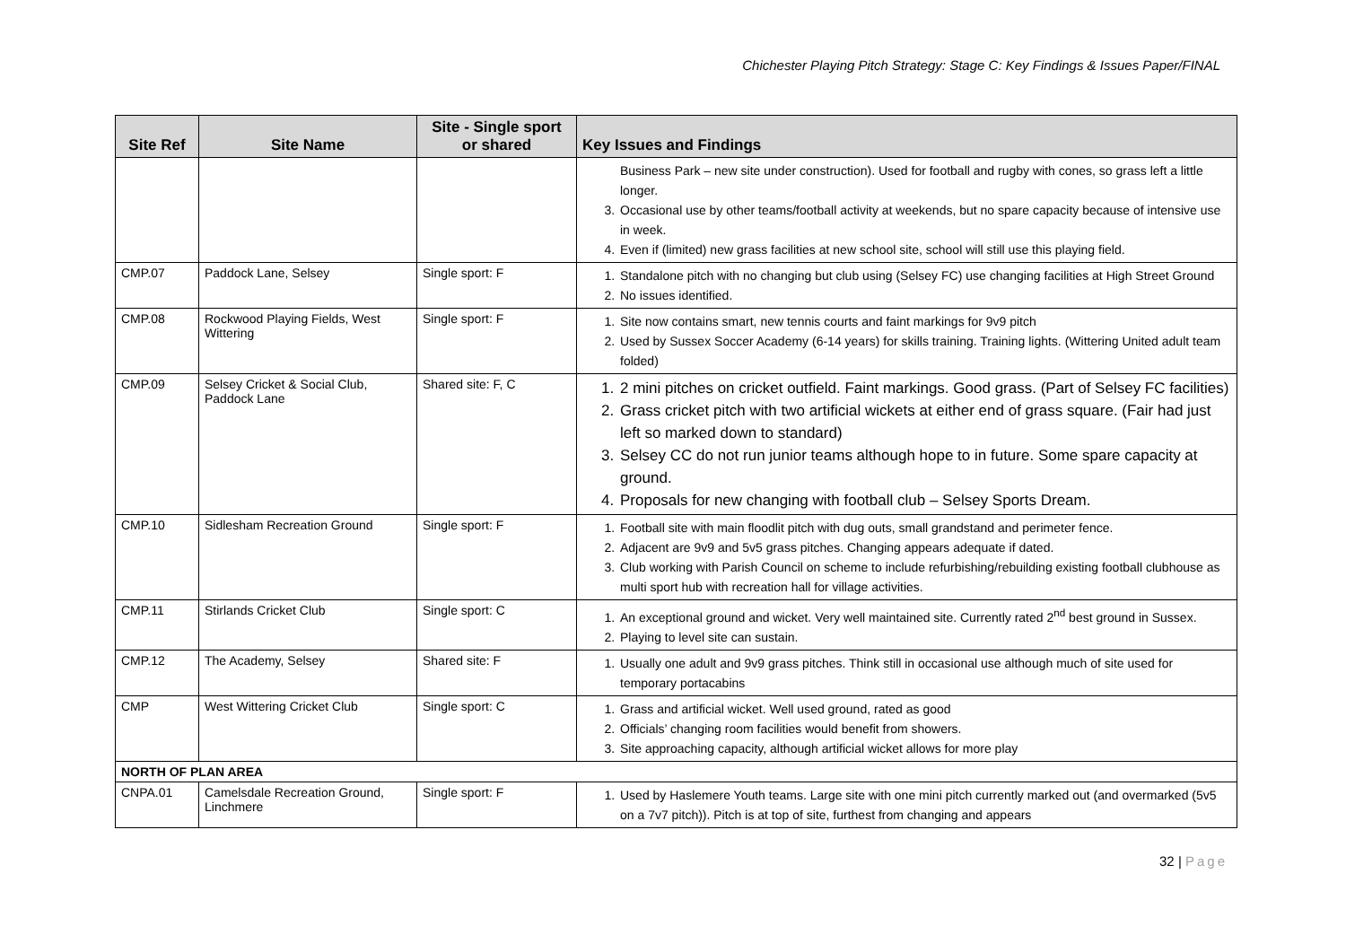Chichester Playing Pitch Strategy: Stage C: Key Findings & Issues Paper/FINAL
| Site Ref | Site Name | Site - Single sport or shared | Key Issues and Findings |
| --- | --- | --- | --- |
| | | | Business Park – new site under construction). Used for football and rugby with cones, so grass left a little longer. 3. Occasional use by other teams/football activity at weekends, but no spare capacity because of intensive use in week. 4. Even if (limited) new grass facilities at new school site, school will still use this playing field. |
| CMP.07 | Paddock Lane, Selsey | Single sport: F | 1. Standalone pitch with no changing but club using (Selsey FC) use changing facilities at High Street Ground 2. No issues identified. |
| CMP.08 | Rockwood Playing Fields, West Wittering | Single sport: F | 1. Site now contains smart, new tennis courts and faint markings for 9v9 pitch 2. Used by Sussex Soccer Academy (6-14 years) for skills training. Training lights. (Wittering United adult team folded) |
| CMP.09 | Selsey Cricket & Social Club, Paddock Lane | Shared site: F, C | 1. 2 mini pitches on cricket outfield. Faint markings. Good grass. (Part of Selsey FC facilities) 2. Grass cricket pitch with two artificial wickets at either end of grass square. (Fair had just left so marked down to standard) 3. Selsey CC do not run junior teams although hope to in future. Some spare capacity at ground. 4. Proposals for new changing with football club – Selsey Sports Dream. |
| CMP.10 | Sidlesham Recreation Ground | Single sport: F | 1. Football site with main floodlit pitch with dug outs, small grandstand and perimeter fence. 2. Adjacent are 9v9 and 5v5 grass pitches. Changing appears adequate if dated. 3. Club working with Parish Council on scheme to include refurbishing/rebuilding existing football clubhouse as multi sport hub with recreation hall for village activities. |
| CMP.11 | Stirlands Cricket Club | Single sport: C | 1. An exceptional ground and wicket. Very well maintained site. Currently rated 2<sup>nd</sup> best ground in Sussex. 2. Playing to level site can sustain. |
| CMP.12 | The Academy, Selsey | Shared site: F | 1. Usually one adult and 9v9 grass pitches. Think still in occasional use although much of site used for temporary portacabins |
| CMP | West Wittering Cricket Club | Single sport: C | 1. Grass and artificial wicket. Well used ground, rated as good 2. Officials’ changing room facilities would benefit from showers. 3. Site approaching capacity, although artificial wicket allows for more play |
| NORTH OF PLAN AREA | | | |
| CNPA.01 | Camelsdale Recreation Ground, Linchmere | Single sport: F | 1. Used by Haslemere Youth teams. Large site with one mini pitch currently marked out (and overmarked (5v5 on a 7v7 pitch)). Pitch is at top of site, furthest from changing and appears |
32 | Page